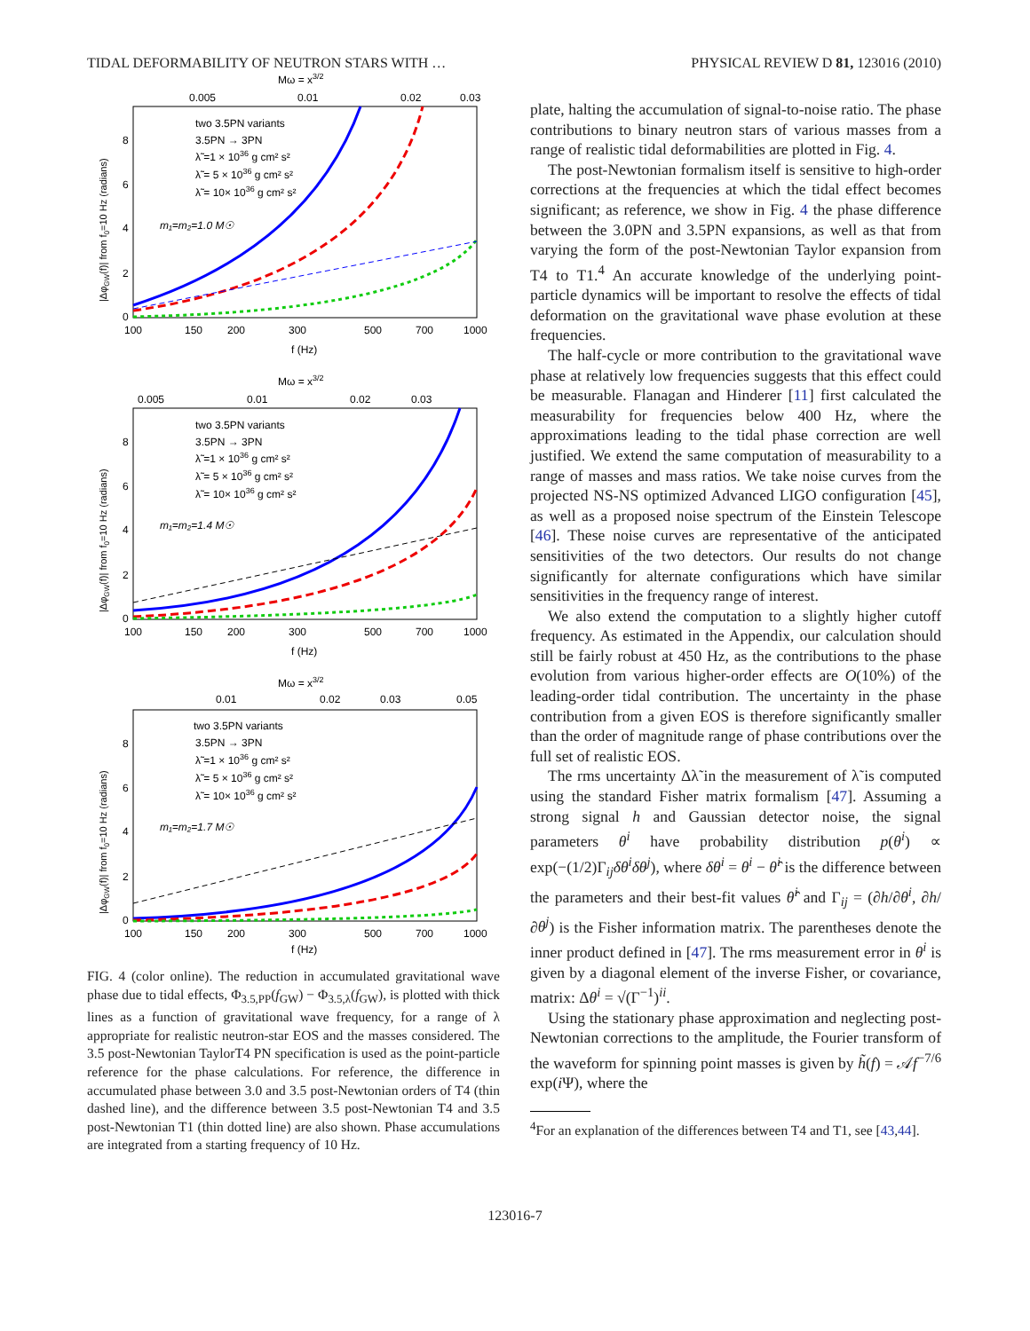TIDAL DEFORMABILITY OF NEUTRON STARS WITH … PHYSICAL REVIEW D 81, 123016 (2010)
Mω = x3/2
0.005
0.01
0.02
0.03
8
6
4
2
0
100
150
200
300
500
700
1000
f (Hz)
|ΔφGW(f)| from f0=10 Hz (radians)
two 3.5PN variants
3.5PN → 3PN
λ̃ =1 × 1036 g cm² s²
λ̃ = 5 × 1036 g cm² s²
λ̃ = 10× 1036 g cm² s²
m₁=m₂=1.0 M☉
Mω = x3/2
0.005
0.01
0.02
0.03
8
6
4
2
0
100
150
200
300
500
700
1000
f (Hz)
|ΔφGW(f)| from f0=10 Hz (radians)
two 3.5PN variants
3.5PN → 3PN
λ̃ =1 × 1036 g cm² s²
λ̃ = 5 × 1036 g cm² s²
λ̃ = 10× 1036 g cm² s²
m₁=m₂=1.4 M☉
Mω = x3/2
0.01
0.02
0.03
0.05
8
6
4
2
0
100
150
200
300
500
700
1000
f (Hz)
|ΔφGW(f)| from f0=10 Hz (radians)
two 3.5PN variants
3.5PN → 3PN
λ̃ =1 × 1036 g cm² s²
λ̃ = 5 × 1036 g cm² s²
λ̃ = 10× 1036 g cm² s²
m₁=m₂=1.7 M☉
FIG. 4 (color online). The reduction in accumulated gravitational wave phase due to tidal effects, Φ<sub>3.5,PP</sub>(f<sub>GW</sub>) − Φ<sub>3.5,λ</sub>(f<sub>GW</sub>), is plotted with thick lines as a function of gravitational wave frequency, for a range of λ appropriate for realistic neutron-star EOS and the masses considered. The 3.5 post-Newtonian TaylorT4 PN specification is used as the point-particle reference for the phase calculations. For reference, the difference in accumulated phase between 3.0 and 3.5 post-Newtonian orders of T4 (thin dashed line), and the difference between 3.5 post-Newtonian T4 and 3.5 post-Newtonian T1 (thin dotted line) are also shown. Phase accumulations are integrated from a starting frequency of 10 Hz.
plate, halting the accumulation of signal-to-noise ratio. The phase contributions to binary neutron stars of various masses from a range of realistic tidal deformabilities are plotted in Fig. 4.
The post-Newtonian formalism itself is sensitive to high-order corrections at the frequencies at which the tidal effect becomes significant; as reference, we show in Fig. 4 the phase difference between the 3.0PN and 3.5PN expansions, as well as that from varying the form of the post-Newtonian Taylor expansion from T4 to T1.<sup>4</sup> An accurate knowledge of the underlying point-particle dynamics will be important to resolve the effects of tidal deformation on the gravitational wave phase evolution at these frequencies.
The half-cycle or more contribution to the gravitational wave phase at relatively low frequencies suggests that this effect could be measurable. Flanagan and Hinderer [11] first calculated the measurability for frequencies below 400 Hz, where the approximations leading to the tidal phase correction are well justified. We extend the same computation of measurability to a range of masses and mass ratios. We take noise curves from the projected NS-NS optimized Advanced LIGO configuration [45], as well as a proposed noise spectrum of the Einstein Telescope [46]. These noise curves are representative of the anticipated sensitivities of the two detectors. Our results do not change significantly for alternate configurations which have similar sensitivities in the frequency range of interest.
We also extend the computation to a slightly higher cutoff frequency. As estimated in the Appendix, our calculation should still be fairly robust at 450 Hz, as the contributions to the phase evolution from various higher-order effects are O(10%) of the leading-order tidal contribution. The uncertainty in the phase contribution from a given EOS is therefore significantly smaller than the order of magnitude range of phase contributions over the full set of realistic EOS.
The rms uncertainty Δλ̃ in the measurement of λ̃ is computed using the standard Fisher matrix formalism [47]. Assuming a strong signal h and Gaussian detector noise, the signal parameters θ<sup>i</sup> have probability distribution p(θ<sup>i</sup>) ∝ exp(−(1/2)Γ<sub>ij</sub>δθ<sup>i</sup>δθ<sup>j</sup>), where δθ<sup>i</sup> = θ<sup>i</sup> − θ̂<sup>i</sup> is the difference between the parameters and their best-fit values θ̂<sup>i</sup> and Γ<sub>ij</sub> = (∂h/∂θ<sup>i</sup>, ∂h/∂θ<sup>j</sup>) is the Fisher information matrix. The parentheses denote the inner product defined in [47]. The rms measurement error in θ<sup>i</sup> is given by a diagonal element of the inverse Fisher, or covariance, matrix: Δθ<sup>i</sup> = √(Γ<sup>−1</sup>)<sup>ii</sup>.
Using the stationary phase approximation and neglecting post-Newtonian corrections to the amplitude, the Fourier transform of the waveform for spinning point masses is given by h̃(f) = 𝒜f<sup>−7/6</sup> exp(i Ψ), where the
<sup>4</sup> For an explanation of the differences between T4 and T1, see [43,44].
123016-7